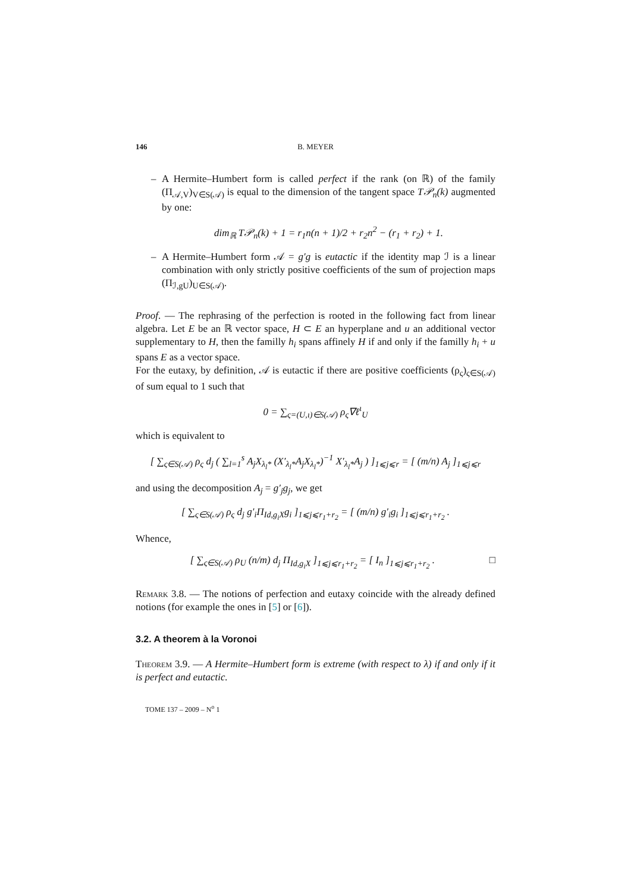146 B. MEYER
– A Hermite–Humbert form is called perfect if the rank (on ℝ) of the family (Π<sub>𝒜,V</sub>)<sub>V∈S(𝒜)</sub> is equal to the dimension of the tangent space T𝒫<sub>n</sub>(k) augmented by one:
dim<sub>ℝ</sub> T𝒫<sub>n</sub>(k) + 1 = r<sub>1</sub>n(n + 1)/2 + r<sub>2</sub>n<sup>2</sup> − (r<sub>1</sub> + r<sub>2</sub>) + 1.
– A Hermite–Humbert form 𝒜 = g′g is eutactic if the identity map ℐ is a linear combination with only strictly positive coefficients of the sum of projection maps (Π<sub>ℐ,gU</sub>)<sub>U∈S(𝒜)</sub>.
Proof. — The rephrasing of the perfection is rooted in the following fact from linear algebra. Let E be an ℝ vector space, H ⊂ E an hyperplane and u an additional vector supplementary to H, then the familly h<sub>i</sub> spans affinely H if and only if the familly h<sub>i</sub> + u spans E as a vector space.
For the eutaxy, by definition, 𝒜 is eutactic if there are positive coefficients (ρ<sub>ς</sub>)<sub>ς∈S(𝒜)</sub> of sum equal to 1 such that
0 = ∑<sub>ς=(U,ι)∈S(𝒜)</sub> ρ<sub>ς</sub>∇ℓ<sup>ι</sup><sub>U</sub>
which is equivalent to
[ ∑<sub>ς∈S(𝒜)</sub> ρ<sub>ς</sub> d<sub>j</sub> ( ∑<sub>l=1</sub><sup>s</sup> A<sub>j</sub>X<sub>λ<sub>l</sub>*</sub> (X′<sub>λ<sub>l</sub>*</sub>A<sub>j</sub>X<sub>λ<sub>l</sub>*</sub>)<sup>−1</sup> X′<sub>λ<sub>l</sub>*</sub>A<sub>j</sub> ) ]<sub>1⩽j⩽r</sub> = [ (m/n) A<sub>j</sub> ]<sub>1⩽j⩽r</sub>
and using the decomposition A<sub>j</sub> = g′<sub>j</sub>g<sub>j</sub>, we get
[ ∑<sub>ς∈S(𝒜)</sub> ρ<sub>ς</sub> d<sub>j</sub> g′<sub>i</sub>Π<sub>Id,g<sub>i</sub>X</sub>g<sub>i</sub> ]<sub>1⩽j⩽r<sub>1</sub>+r<sub>2</sub></sub> = [ (m/n) g′<sub>i</sub>g<sub>i</sub> ]<sub>1⩽j⩽r<sub>1</sub>+r<sub>2</sub></sub> .
Whence,
[ ∑<sub>ς∈S(𝒜)</sub> ρ<sub>U</sub> (n/m) d<sub>j</sub> Π<sub>Id,g<sub>i</sub>X</sub> ]<sub>1⩽j⩽r<sub>1</sub>+r<sub>2</sub></sub> = [ I<sub>n</sub> ]<sub>1⩽j⩽r<sub>1</sub>+r<sub>2</sub></sub> . □
Remark 3.8. — The notions of perfection and eutaxy coincide with the already defined notions (for example the ones in [5] or [6]).
3.2. A theorem à la Voronoi
Theorem 3.9. — A Hermite–Humbert form is extreme (with respect to λ) if and only if it is perfect and eutactic.
TOME 137 – 2009 – N<sup>o</sup> 1